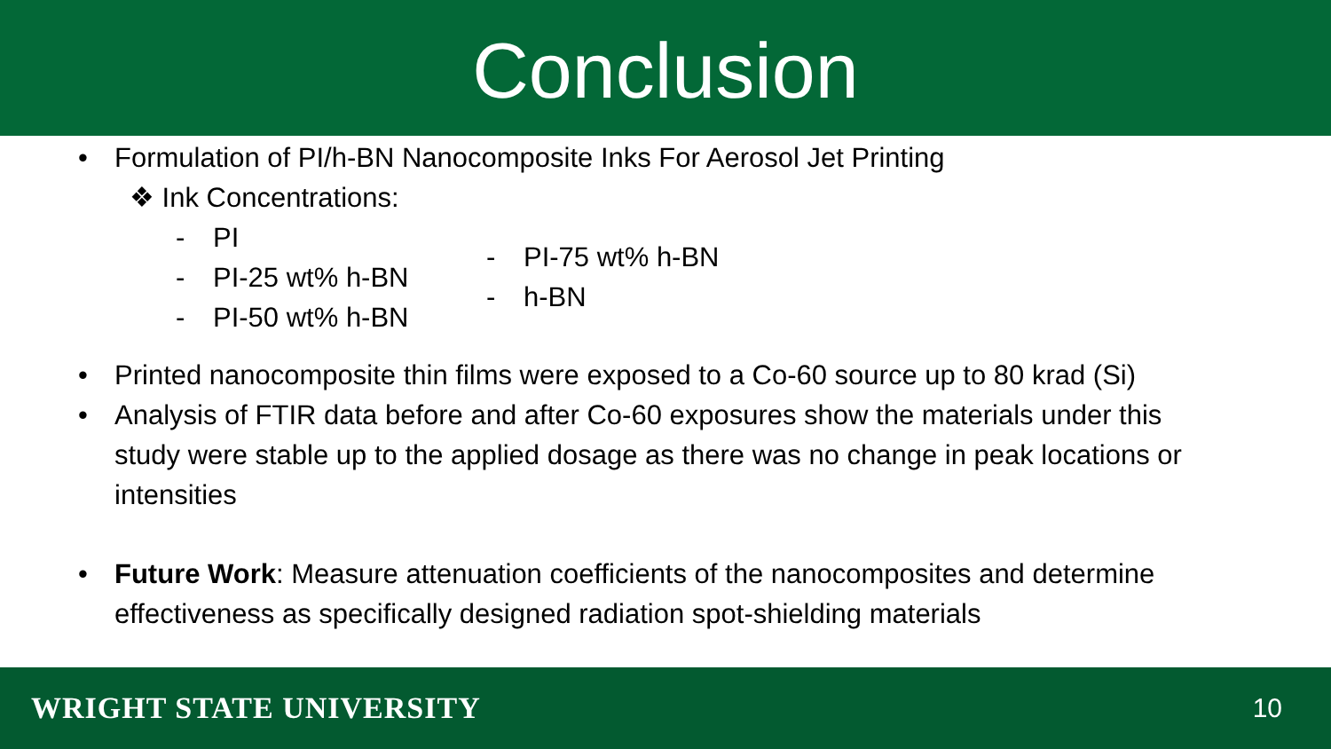Conclusion
• Formulation of PI/h-BN Nanocomposite Inks For Aerosol Jet Printing
❖ Ink Concentrations:
- PI
- PI-25 wt% h-BN
- PI-50 wt% h-BN
- PI-75 wt% h-BN
- h-BN
• Printed nanocomposite thin films were exposed to a Co-60 source up to 80 krad (Si)
• Analysis of FTIR data before and after Co-60 exposures show the materials under this study were stable up to the applied dosage as there was no change in peak locations or intensities
• Future Work: Measure attenuation coefficients of the nanocomposites and determine effectiveness as specifically designed radiation spot-shielding materials
WRIGHT STATE UNIVERSITY 10